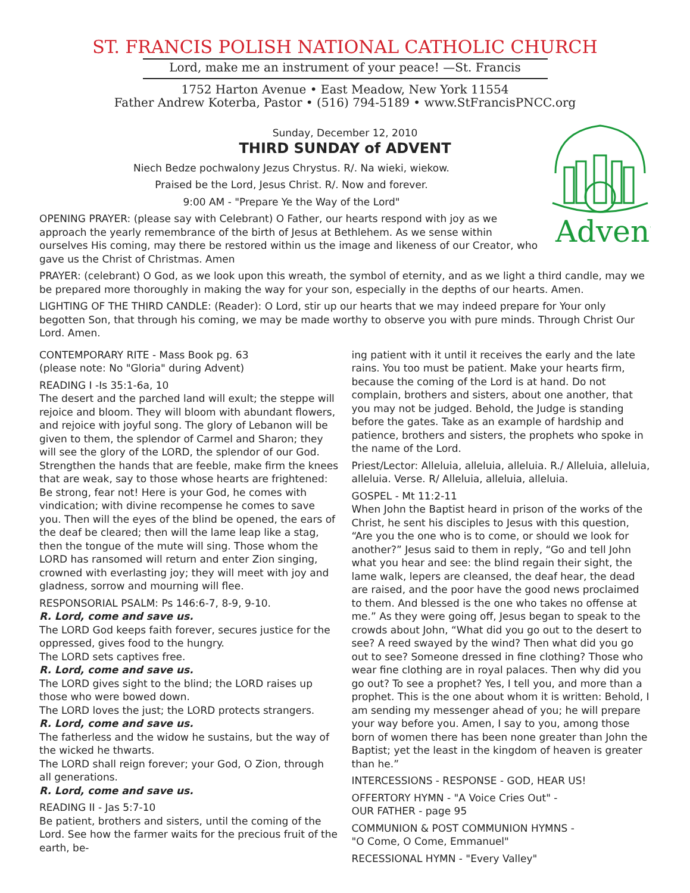ST. FRANCIS POLISH NATIONAL CATHOLIC CHURCH
Lord, make me an instrument of your peace! —St. Francis
1752 Harton Avenue • East Meadow, New York 11554
Father Andrew Koterba, Pastor • (516) 794-5189 • www.StFrancisPNCC.org
Sunday, December 12, 2010
THIRD SUNDAY of ADVENT
Advent
Niech Bedze pochwalony Jezus Chrystus. R/. Na wieki, wiekow.
Praised be the Lord, Jesus Christ. R/. Now and forever.
9:00 AM - "Prepare Ye the Way of the Lord"
OPENING PRAYER: (please say with Celebrant) O Father, our hearts respond with joy as we approach the yearly remembrance of the birth of Jesus at Bethlehem. As we sense within ourselves His coming, may there be restored within us the image and likeness of our Creator, who gave us the Christ of Christmas. Amen
PRAYER: (celebrant) O God, as we look upon this wreath, the symbol of eternity, and as we light a third candle, may we be prepared more thoroughly in making the way for your son, especially in the depths of our hearts. Amen.
LIGHTING OF THE THIRD CANDLE: (Reader): O Lord, stir up our hearts that we may indeed prepare for Your only begotten Son, that through his coming, we may be made worthy to observe you with pure minds. Through Christ Our Lord. Amen.
CONTEMPORARY RITE - Mass Book pg. 63
(please note: No "Gloria" during Advent)
READING I -Is 35:1-6a, 10
The desert and the parched land will exult; the steppe will rejoice and bloom. They will bloom with abundant flowers, and rejoice with joyful song. The glory of Lebanon will be given to them, the splendor of Carmel and Sharon; they will see the glory of the LORD, the splendor of our God. Strengthen the hands that are feeble, make firm the knees that are weak, say to those whose hearts are frightened: Be strong, fear not! Here is your God, he comes with vindication; with divine recompense he comes to save you. Then will the eyes of the blind be opened, the ears of the deaf be cleared; then will the lame leap like a stag, then the tongue of the mute will sing. Those whom the LORD has ransomed will return and enter Zion singing, crowned with everlasting joy; they will meet with joy and gladness, sorrow and mourning will flee.
RESPONSORIAL PSALM: Ps 146:6-7, 8-9, 9-10.
R. Lord, come and save us.
The LORD God keeps faith forever, secures justice for the oppressed, gives food to the hungry.
The LORD sets captives free.
R. Lord, come and save us.
The LORD gives sight to the blind; the LORD raises up those who were bowed down.
The LORD loves the just; the LORD protects strangers.
R. Lord, come and save us.
The fatherless and the widow he sustains, but the way of the wicked he thwarts.
The LORD shall reign forever; your God, O Zion, through all generations.
R. Lord, come and save us.
READING II - Jas 5:7-10
Be patient, brothers and sisters, until the coming of the Lord. See how the farmer waits for the precious fruit of the earth, be-
ing patient with it until it receives the early and the late rains. You too must be patient. Make your hearts firm, because the coming of the Lord is at hand. Do not complain, brothers and sisters, about one another, that you may not be judged. Behold, the Judge is standing before the gates. Take as an example of hardship and patience, brothers and sisters, the prophets who spoke in the name of the Lord.
Priest/Lector: Alleluia, alleluia, alleluia. R./ Alleluia, alleluia, alleluia. Verse. R/ Alleluia, alleluia, alleluia.
GOSPEL - Mt 11:2-11
When John the Baptist heard in prison of the works of the Christ, he sent his disciples to Jesus with this question, “Are you the one who is to come, or should we look for another?” Jesus said to them in reply, “Go and tell John what you hear and see: the blind regain their sight, the lame walk, lepers are cleansed, the deaf hear, the dead are raised, and the poor have the good news proclaimed to them. And blessed is the one who takes no offense at me.” As they were going off, Jesus began to speak to the crowds about John, “What did you go out to the desert to see? A reed swayed by the wind? Then what did you go out to see? Someone dressed in fine clothing? Those who wear fine clothing are in royal palaces. Then why did you go out? To see a prophet? Yes, I tell you, and more than a prophet. This is the one about whom it is written: Behold, I am sending my messenger ahead of you; he will prepare your way before you. Amen, I say to you, among those born of women there has been none greater than John the Baptist; yet the least in the kingdom of heaven is greater than he.”
INTERCESSIONS - RESPONSE - GOD, HEAR US!
OFFERTORY HYMN - "A Voice Cries Out" -
OUR FATHER - page 95
COMMUNION & POST COMMUNION HYMNS -
"O Come, O Come, Emmanuel"
RECESSIONAL HYMN - "Every Valley"